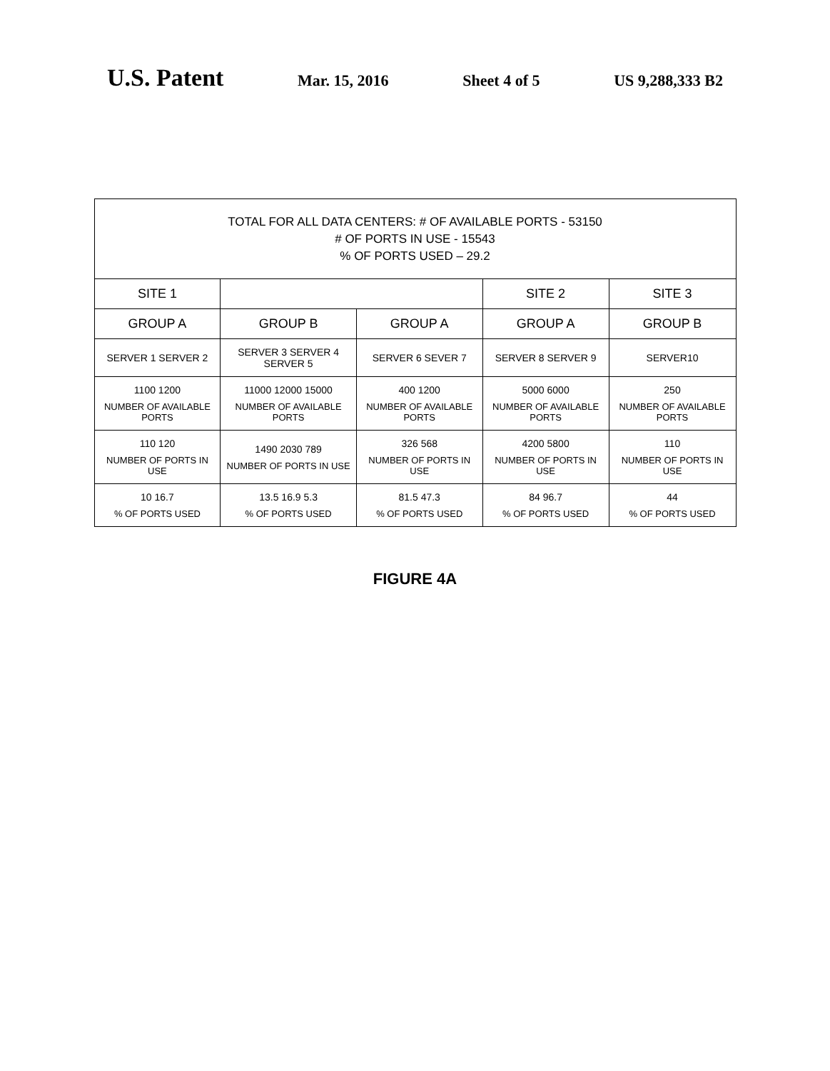U.S. Patent
Mar. 15, 2016 Sheet 4 of 5 US 9,288,333 B2
| TOTAL FOR ALL DATA CENTERS: # OF AVAILABLE PORTS - 53150 # OF PORTS IN USE - 15543 % OF PORTS USED – 29.2 | | | | |
| --- | --- | --- | --- | --- |
| SITE 1 | | | SITE 2 | SITE 3 |
| GROUP A | GROUP B | GROUP A | GROUP A | GROUP B |
| SERVER 1 SERVER 2 | SERVER 3 SERVER 4 SERVER 5 | SERVER 6 SEVER 7 | SERVER 8 SERVER 9 | SERVER10 |
| 1100 1200 NUMBER OF AVAILABLE PORTS | 11000 12000 15000 NUMBER OF AVAILABLE PORTS | 400 1200 NUMBER OF AVAILABLE PORTS | 5000 6000 NUMBER OF AVAILABLE PORTS | 250 NUMBER OF AVAILABLE PORTS |
| 110 120 NUMBER OF PORTS IN USE | 1490 2030 789 NUMBER OF PORTS IN USE | 326 568 NUMBER OF PORTS IN USE | 4200 5800 NUMBER OF PORTS IN USE | 110 NUMBER OF PORTS IN USE |
| 10 16.7 % OF PORTS USED | 13.5 16.9 5.3 % OF PORTS USED | 81.5 47.3 % OF PORTS USED | 84 96.7 % OF PORTS USED | 44 % OF PORTS USED |
FIGURE 4A